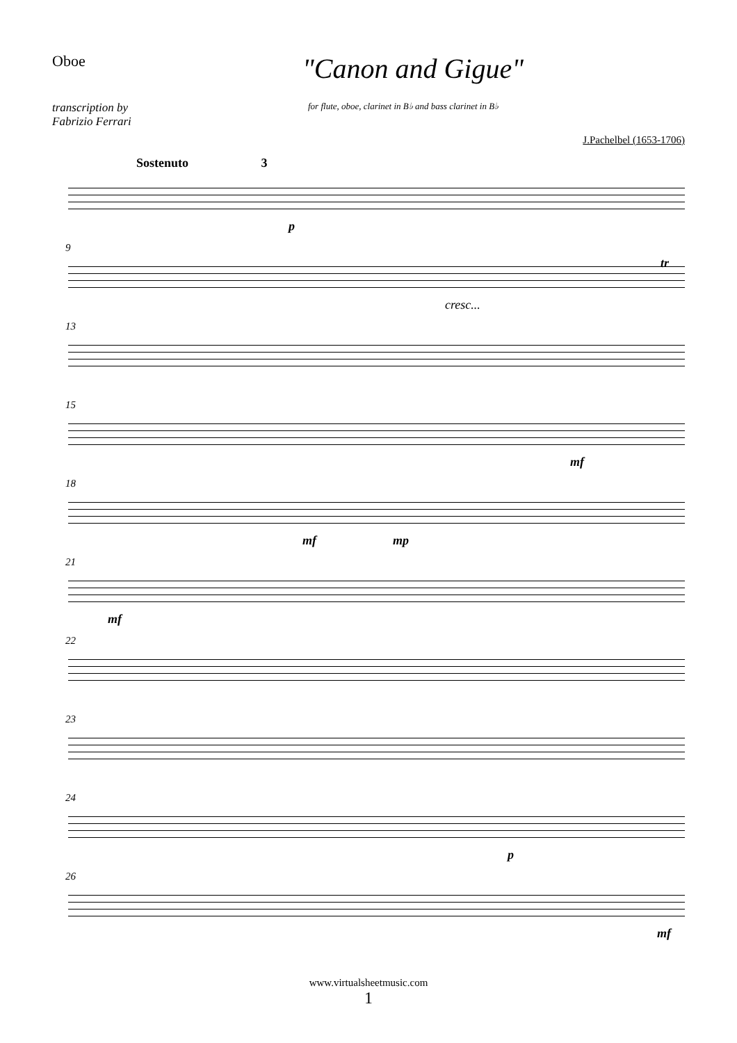Oboe
"Canon and Gigue"
transcription by
Fabrizio Ferrari
for flute, oboe, clarinet in B♭ and bass clarinet in B♭
J.Pachelbel (1653-1706)
Sostenuto 3
p
9
cresc...
tr
13
15
mf
18
mf mp
21
mf
22
23
24
p
26
mf
www.virtualsheetmusic.com
1